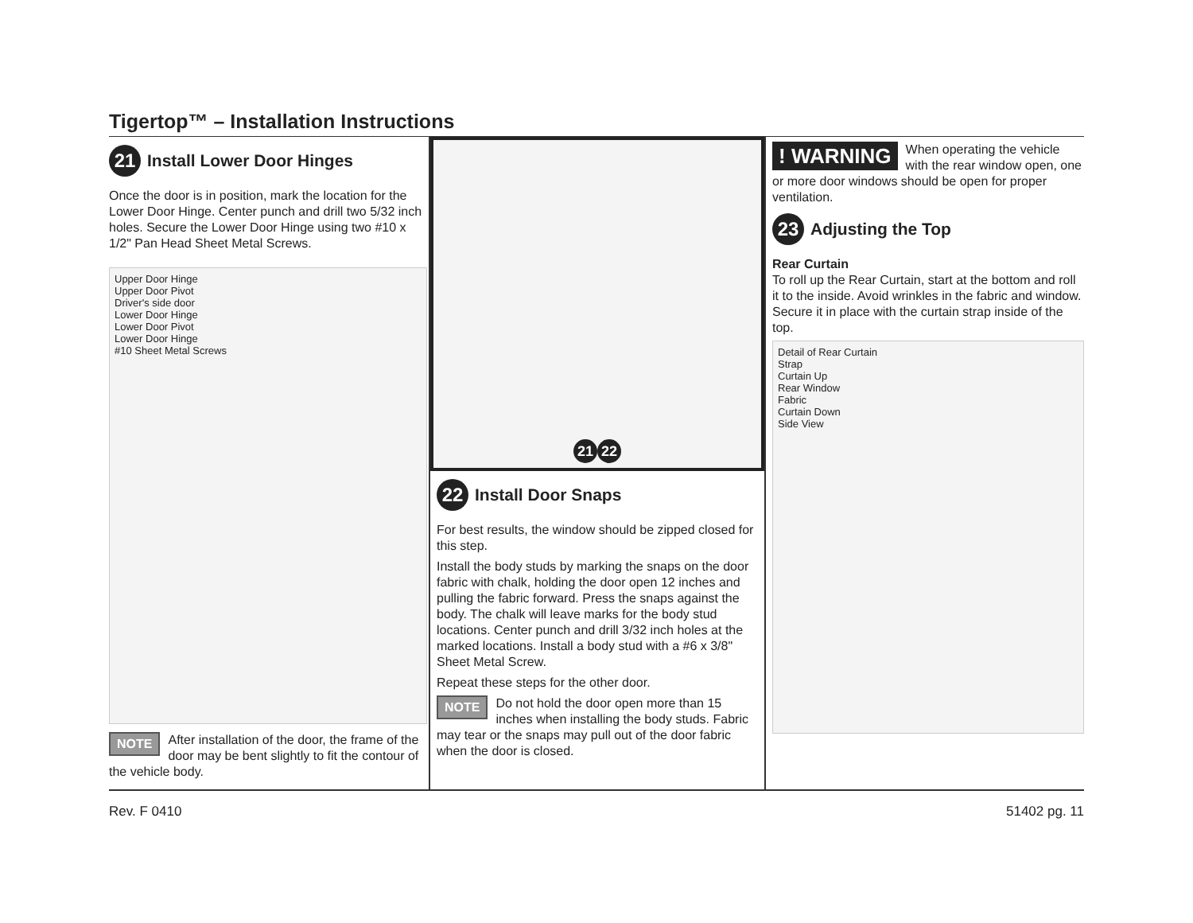Tigertop™ – Installation Instructions
21 Install Lower Door Hinges
Once the door is in position, mark the location for the Lower Door Hinge. Center punch and drill two 5/32 inch holes. Secure the Lower Door Hinge using two #10 x 1/2" Pan Head Sheet Metal Screws.
Upper Door Hinge
Upper Door Pivot
Driver's side door
Lower Door Hinge
Lower Door Pivot
Lower Door Hinge
#10 Sheet Metal Screws
NOTE After installation of the door, the frame of the door may be bent slightly to fit the contour of the vehicle body.
21 22
22 Install Door Snaps
For best results, the window should be zipped closed for this step.
Install the body studs by marking the snaps on the door fabric with chalk, holding the door open 12 inches and pulling the fabric forward. Press the snaps against the body. The chalk will leave marks for the body stud locations. Center punch and drill 3/32 inch holes at the marked locations. Install a body stud with a #6 x 3/8" Sheet Metal Screw.
Repeat these steps for the other door.
NOTE Do not hold the door open more than 15 inches when installing the body studs. Fabric may tear or the snaps may pull out of the door fabric when the door is closed.
! WARNING When operating the vehicle with the rear window open, one or more door windows should be open for proper ventilation.
23 Adjusting the Top
Rear Curtain
To roll up the Rear Curtain, start at the bottom and roll it to the inside. Avoid wrinkles in the fabric and window. Secure it in place with the curtain strap inside of the top.
Detail of Rear Curtain
Strap
Curtain Up
Rear Window
Fabric
Curtain Down
Side View
Rev. F 0410 51402 pg. 11